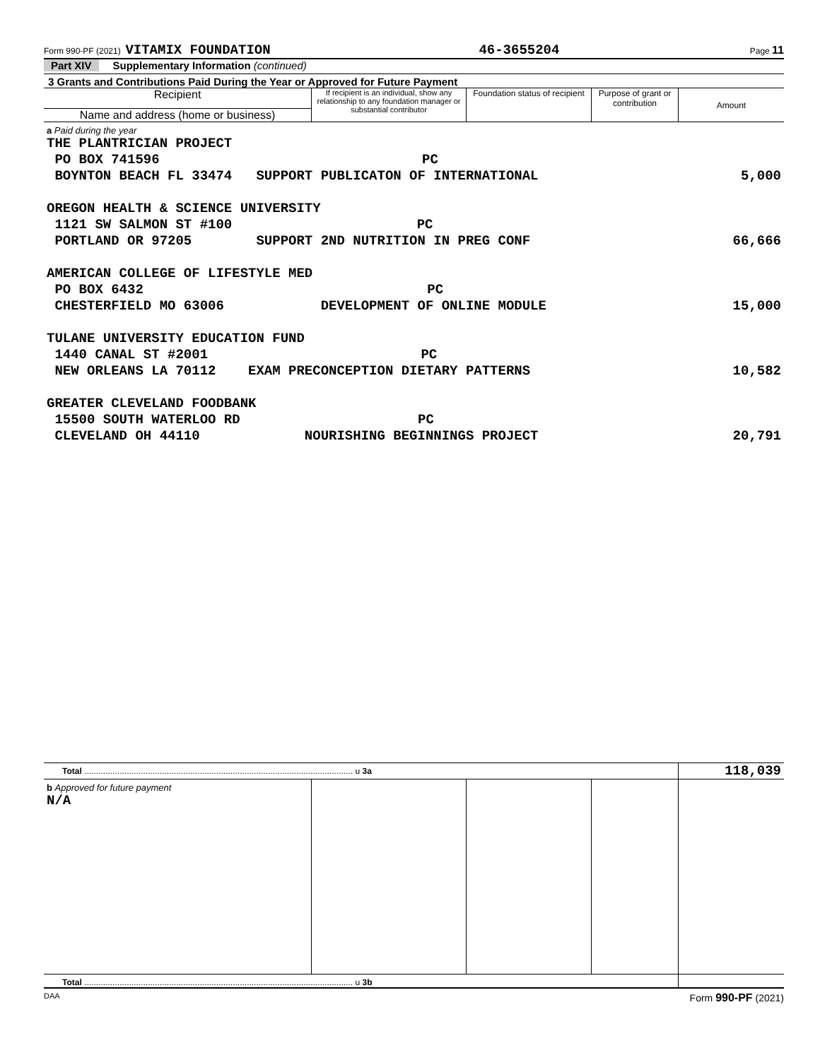Form 990-PF (2021) VITAMIX FOUNDATION 46-3655204 Page 11
Part XIV Supplementary Information (continued)
3 Grants and Contributions Paid During the Year or Approved for Future Payment
| Recipient Name and address (home or business) | If recipient is an individual, show any relationship to any foundation manager or substantial contributor | Foundation status of recipient | Purpose of grant or contribution | Amount |
| --- | --- | --- | --- | --- |
| a Paid during the year | | | | |
| THE PLANTRICIAN PROJECT PO BOX 741596 PC BOYNTON BEACH FL 33474 SUPPORT PUBLICATON OF INTERNATIONAL 5,000 OREGON HEALTH & SCIENCE UNIVERSITY 1121 SW SALMON ST #100 PC PORTLAND OR 97205 SUPPORT 2ND NUTRITION IN PREG CONF 66,666 AMERICAN COLLEGE OF LIFESTYLE MED PO BOX 6432 PC CHESTERFIELD MO 63006 DEVELOPMENT OF ONLINE MODULE 15,000 TULANE UNIVERSITY EDUCATION FUND 1440 CANAL ST #2001 PC NEW ORLEANS LA 70112 EXAM PRECONCEPTION DIETARY PATTERNS 10,582 GREATER CLEVELAND FOODBANK 15500 SOUTH WATERLOO RD PC CLEVELAND OH 44110 NOURISHING BEGINNINGS PROJECT 20,791 | | | | |
| Total .................................................................................................................. u 3a | | | | 118,039 |
| b Approved for future payment N/A | | | | |
| Total .................................................................................................................. u 3b | | | | |
DAA Form 990-PF (2021)